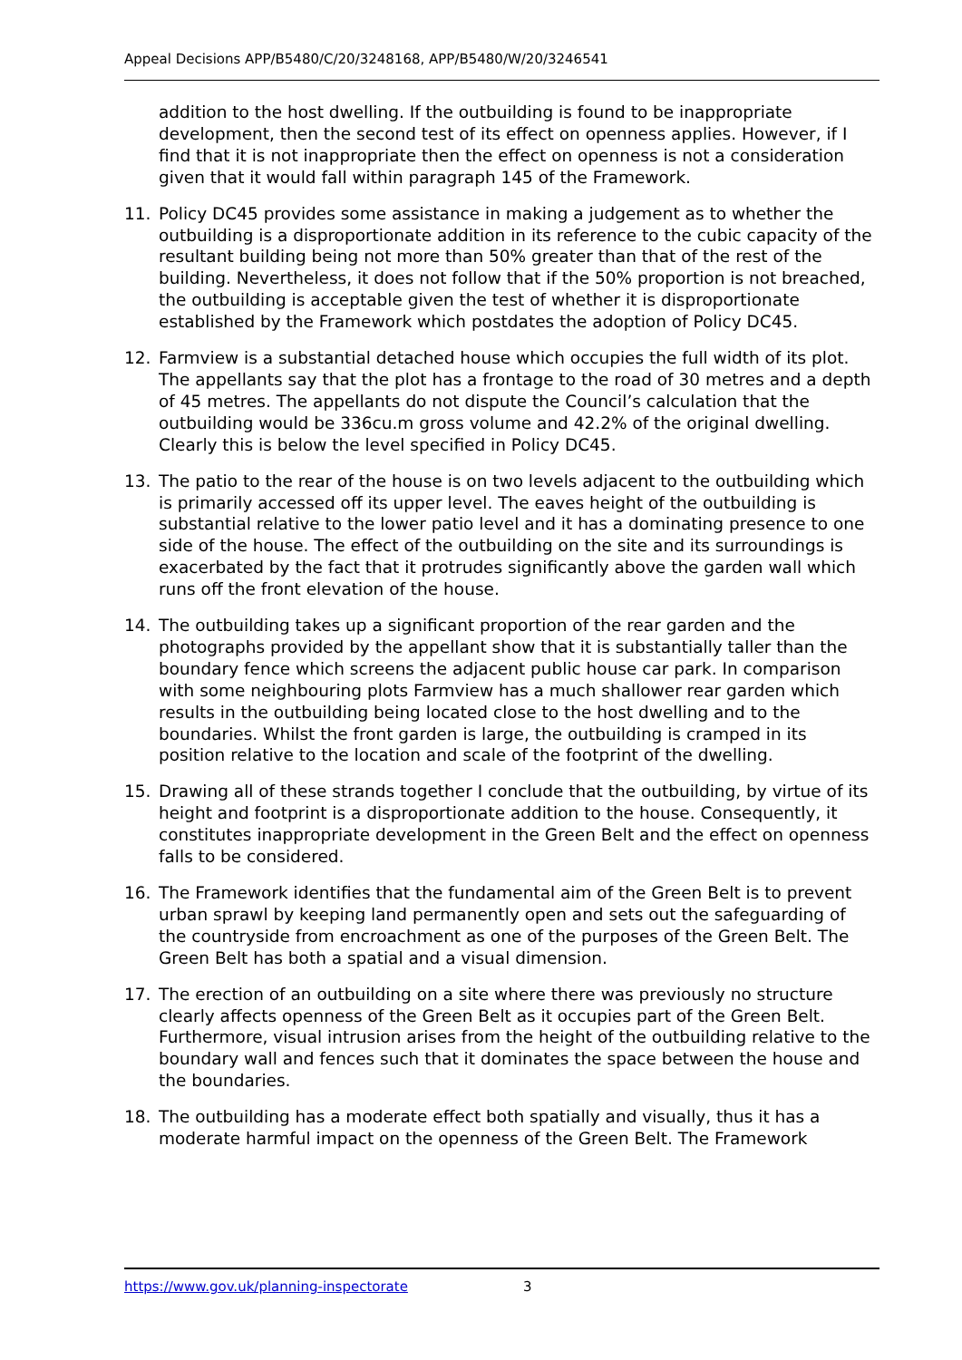Appeal Decisions APP/B5480/C/20/3248168, APP/B5480/W/20/3246541
addition to the host dwelling. If the outbuilding is found to be inappropriate development, then the second test of its effect on openness applies. However, if I find that it is not inappropriate then the effect on openness is not a consideration given that it would fall within paragraph 145 of the Framework.
11. Policy DC45 provides some assistance in making a judgement as to whether the outbuilding is a disproportionate addition in its reference to the cubic capacity of the resultant building being not more than 50% greater than that of the rest of the building. Nevertheless, it does not follow that if the 50% proportion is not breached, the outbuilding is acceptable given the test of whether it is disproportionate established by the Framework which postdates the adoption of Policy DC45.
12. Farmview is a substantial detached house which occupies the full width of its plot. The appellants say that the plot has a frontage to the road of 30 metres and a depth of 45 metres. The appellants do not dispute the Council’s calculation that the outbuilding would be 336cu.m gross volume and 42.2% of the original dwelling. Clearly this is below the level specified in Policy DC45.
13. The patio to the rear of the house is on two levels adjacent to the outbuilding which is primarily accessed off its upper level. The eaves height of the outbuilding is substantial relative to the lower patio level and it has a dominating presence to one side of the house. The effect of the outbuilding on the site and its surroundings is exacerbated by the fact that it protrudes significantly above the garden wall which runs off the front elevation of the house.
14. The outbuilding takes up a significant proportion of the rear garden and the photographs provided by the appellant show that it is substantially taller than the boundary fence which screens the adjacent public house car park. In comparison with some neighbouring plots Farmview has a much shallower rear garden which results in the outbuilding being located close to the host dwelling and to the boundaries. Whilst the front garden is large, the outbuilding is cramped in its position relative to the location and scale of the footprint of the dwelling.
15. Drawing all of these strands together I conclude that the outbuilding, by virtue of its height and footprint is a disproportionate addition to the house. Consequently, it constitutes inappropriate development in the Green Belt and the effect on openness falls to be considered.
16. The Framework identifies that the fundamental aim of the Green Belt is to prevent urban sprawl by keeping land permanently open and sets out the safeguarding of the countryside from encroachment as one of the purposes of the Green Belt. The Green Belt has both a spatial and a visual dimension.
17. The erection of an outbuilding on a site where there was previously no structure clearly affects openness of the Green Belt as it occupies part of the Green Belt. Furthermore, visual intrusion arises from the height of the outbuilding relative to the boundary wall and fences such that it dominates the space between the house and the boundaries.
18. The outbuilding has a moderate effect both spatially and visually, thus it has a moderate harmful impact on the openness of the Green Belt. The Framework
https://www.gov.uk/planning-inspectorate 3